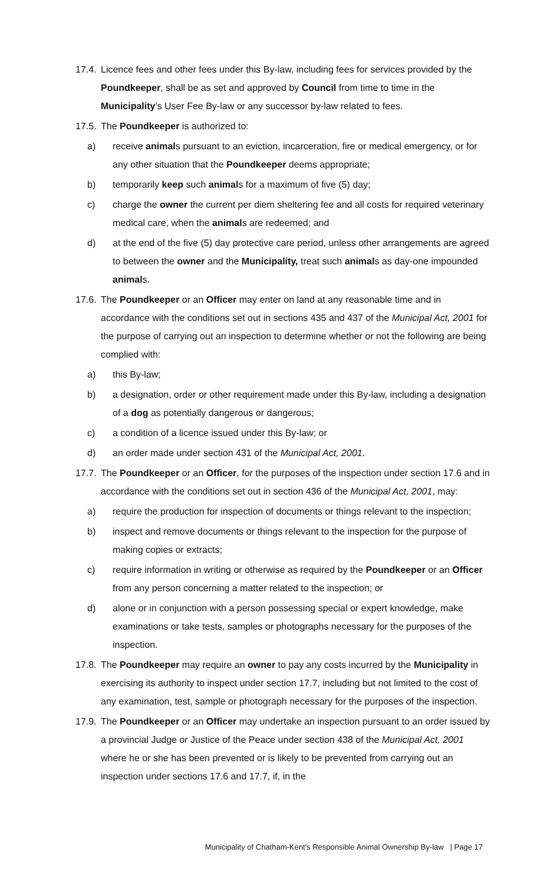17.4. Licence fees and other fees under this By-law, including fees for services provided by the Poundkeeper, shall be as set and approved by Council from time to time in the Municipality's User Fee By-law or any successor by-law related to fees.
17.5. The Poundkeeper is authorized to:
a) receive animals pursuant to an eviction, incarceration, fire or medical emergency, or for any other situation that the Poundkeeper deems appropriate;
b) temporarily keep such animals for a maximum of five (5) day;
c) charge the owner the current per diem sheltering fee and all costs for required veterinary medical care, when the animals are redeemed; and
d) at the end of the five (5) day protective care period, unless other arrangements are agreed to between the owner and the Municipality, treat such animals as day-one impounded animals.
17.6. The Poundkeeper or an Officer may enter on land at any reasonable time and in accordance with the conditions set out in sections 435 and 437 of the Municipal Act, 2001 for the purpose of carrying out an inspection to determine whether or not the following are being complied with:
a) this By-law;
b) a designation, order or other requirement made under this By-law, including a designation of a dog as potentially dangerous or dangerous;
c) a condition of a licence issued under this By-law; or
d) an order made under section 431 of the Municipal Act, 2001.
17.7. The Poundkeeper or an Officer, for the purposes of the inspection under section 17.6 and in accordance with the conditions set out in section 436 of the Municipal Act, 2001, may:
a) require the production for inspection of documents or things relevant to the inspection;
b) inspect and remove documents or things relevant to the inspection for the purpose of making copies or extracts;
c) require information in writing or otherwise as required by the Poundkeeper or an Officer from any person concerning a matter related to the inspection; or
d) alone or in conjunction with a person possessing special or expert knowledge, make examinations or take tests, samples or photographs necessary for the purposes of the inspection.
17.8. The Poundkeeper may require an owner to pay any costs incurred by the Municipality in exercising its authority to inspect under section 17.7, including but not limited to the cost of any examination, test, sample or photograph necessary for the purposes of the inspection.
17.9. The Poundkeeper or an Officer may undertake an inspection pursuant to an order issued by a provincial Judge or Justice of the Peace under section 438 of the Municipal Act, 2001 where he or she has been prevented or is likely to be prevented from carrying out an inspection under sections 17.6 and 17.7, if, in the
Municipality of Chatham-Kent's Responsible Animal Ownership By-law | Page 17